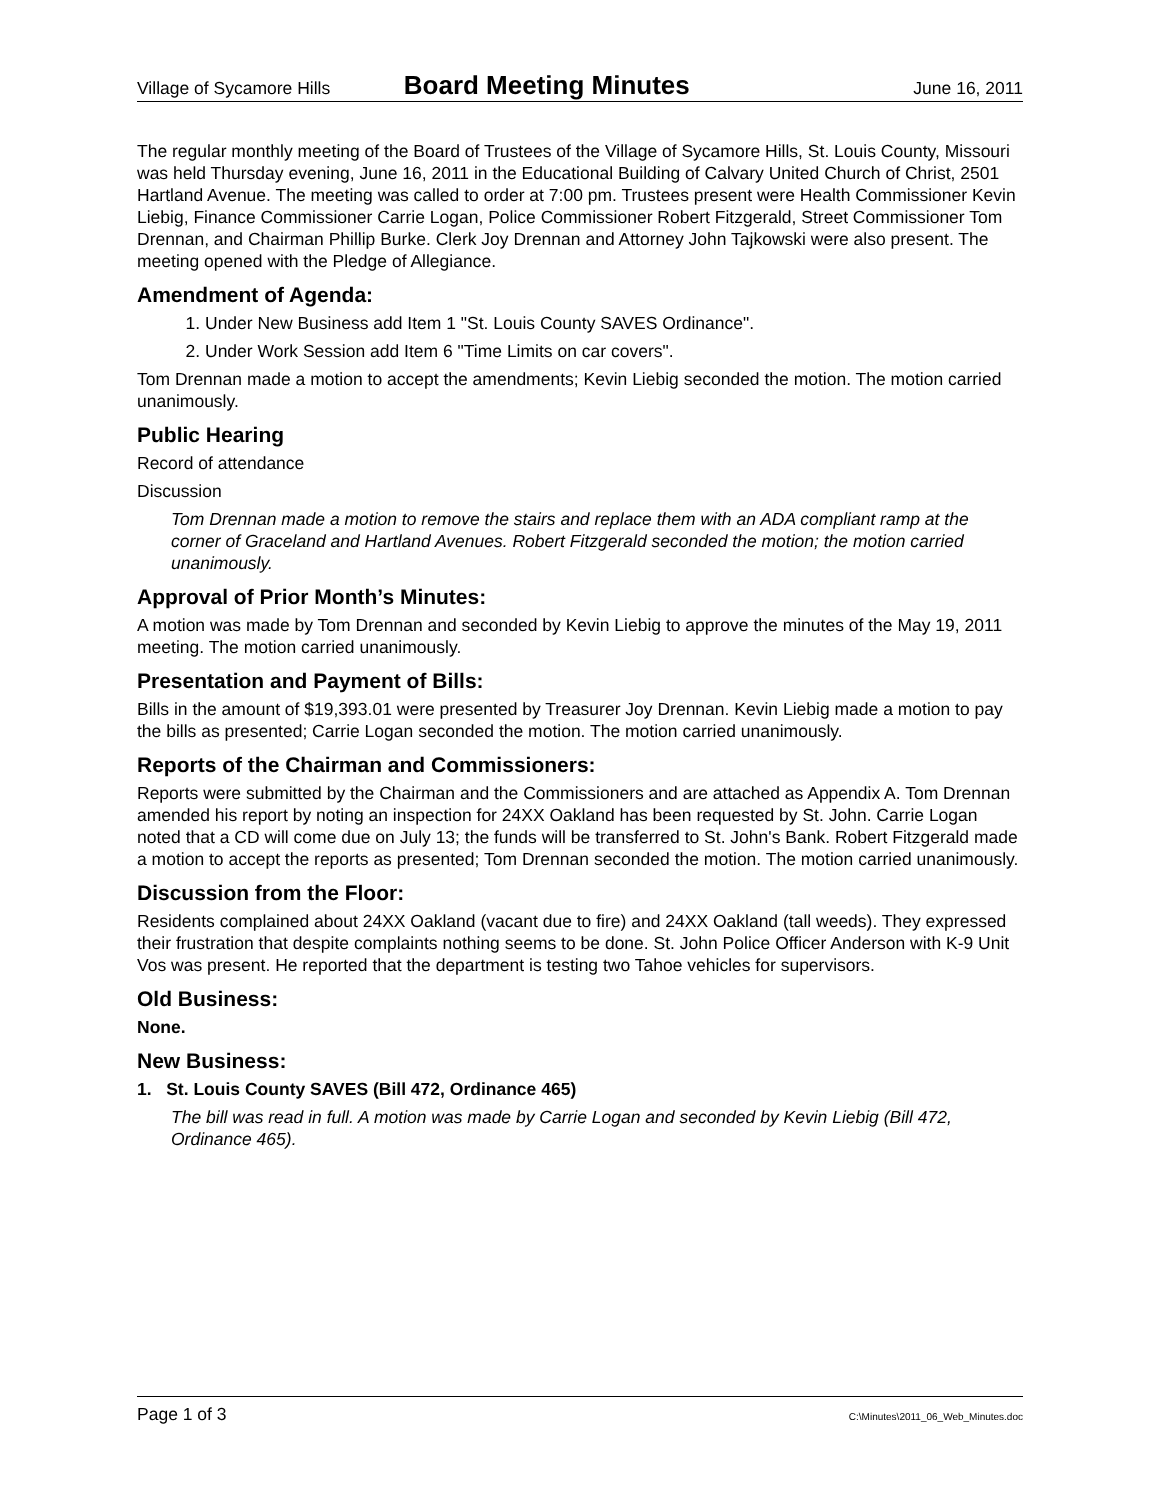Village of Sycamore Hills Board Meeting Minutes June 16, 2011
The regular monthly meeting of the Board of Trustees of the Village of Sycamore Hills, St. Louis County, Missouri was held Thursday evening, June 16, 2011 in the Educational Building of Calvary United Church of Christ, 2501 Hartland Avenue. The meeting was called to order at 7:00 pm. Trustees present were Health Commissioner Kevin Liebig, Finance Commissioner Carrie Logan, Police Commissioner Robert Fitzgerald, Street Commissioner Tom Drennan, and Chairman Phillip Burke. Clerk Joy Drennan and Attorney John Tajkowski were also present. The meeting opened with the Pledge of Allegiance.
Amendment of Agenda:
1. Under New Business add Item 1 "St. Louis County SAVES Ordinance".
2. Under Work Session add Item 6 "Time Limits on car covers".
Tom Drennan made a motion to accept the amendments; Kevin Liebig seconded the motion. The motion carried unanimously.
Public Hearing
Record of attendance
Discussion
Tom Drennan made a motion to remove the stairs and replace them with an ADA compliant ramp at the corner of Graceland and Hartland Avenues. Robert Fitzgerald seconded the motion; the motion carried unanimously.
Approval of Prior Month’s Minutes:
A motion was made by Tom Drennan and seconded by Kevin Liebig to approve the minutes of the May 19, 2011 meeting. The motion carried unanimously.
Presentation and Payment of Bills:
Bills in the amount of $19,393.01 were presented by Treasurer Joy Drennan. Kevin Liebig made a motion to pay the bills as presented; Carrie Logan seconded the motion. The motion carried unanimously.
Reports of the Chairman and Commissioners:
Reports were submitted by the Chairman and the Commissioners and are attached as Appendix A. Tom Drennan amended his report by noting an inspection for 24XX Oakland has been requested by St. John. Carrie Logan noted that a CD will come due on July 13; the funds will be transferred to St. John's Bank. Robert Fitzgerald made a motion to accept the reports as presented; Tom Drennan seconded the motion. The motion carried unanimously.
Discussion from the Floor:
Residents complained about 24XX Oakland (vacant due to fire) and 24XX Oakland (tall weeds). They expressed their frustration that despite complaints nothing seems to be done. St. John Police Officer Anderson with K-9 Unit Vos was present. He reported that the department is testing two Tahoe vehicles for supervisors.
Old Business:
None.
New Business:
1. St. Louis County SAVES (Bill 472, Ordinance 465)
The bill was read in full. A motion was made by Carrie Logan and seconded by Kevin Liebig (Bill 472, Ordinance 465).
Page 1 of 3 C:\Minutes\2011_06_Web_Minutes.doc